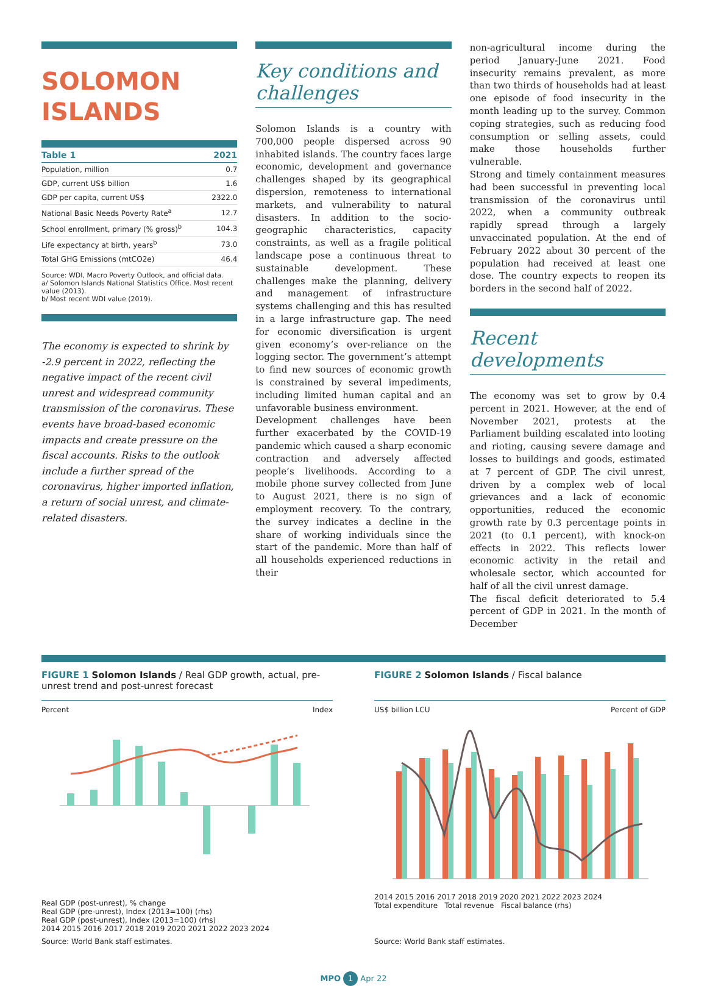SOLOMON
ISLANDS
| Table 1 | 2021 |
| --- | --- |
| Population, million | 0.7 |
| GDP, current US$ billion | 1.6 |
| GDP per capita, current US$ | 2322.0 |
| National Basic Needs Poverty Rate<sup>a</sup> | 12.7 |
| School enrollment, primary (% gross)<sup>b</sup> | 104.3 |
| Life expectancy at birth, years<sup>b</sup> | 73.0 |
| Total GHG Emissions (mtCO2e) | 46.4 |
Source: WDI, Macro Poverty Outlook, and official data.
a/ Solomon Islands National Statistics Office. Most recent value (2013).
b/ Most recent WDI value (2019).
The economy is expected to shrink by -2.9 percent in 2022, reflecting the negative impact of the recent civil unrest and widespread community transmission of the coronavirus. These events have broad-based economic impacts and create pressure on the fiscal accounts. Risks to the outlook include a further spread of the coronavirus, higher imported inflation, a return of social unrest, and climate-related disasters.
Key conditions and challenges
Solomon Islands is a country with 700,000 people dispersed across 90 inhabited islands. The country faces large economic, development and governance challenges shaped by its geographical dispersion, remoteness to international markets, and vulnerability to natural disasters. In addition to the socio-geographic characteristics, capacity constraints, as well as a fragile political landscape pose a continuous threat to sustainable development. These challenges make the planning, delivery and management of infrastructure systems challenging and this has resulted in a large infrastructure gap. The need for economic diversification is urgent given economy’s over-reliance on the logging sector. The government’s attempt to find new sources of economic growth is constrained by several impediments, including limited human capital and an unfavorable business environment.
Development challenges have been further exacerbated by the COVID-19 pandemic which caused a sharp economic contraction and adversely affected people’s livelihoods. According to a mobile phone survey collected from June to August 2021, there is no sign of employment recovery. To the contrary, the survey indicates a decline in the share of working individuals since the start of the pandemic. More than half of all households experienced reductions in their
non-agricultural income during the period January-June 2021. Food insecurity remains prevalent, as more than two thirds of households had at least one episode of food insecurity in the month leading up to the survey. Common coping strategies, such as reducing food consumption or selling assets, could make those households further vulnerable.
Strong and timely containment measures had been successful in preventing local transmission of the coronavirus until 2022, when a community outbreak rapidly spread through a largely unvaccinated population. At the end of February 2022 about 30 percent of the population had received at least one dose. The country expects to reopen its borders in the second half of 2022.
Recent developments
The economy was set to grow by 0.4 percent in 2021. However, at the end of November 2021, protests at the Parliament building escalated into looting and rioting, causing severe damage and losses to buildings and goods, estimated at 7 percent of GDP. The civil unrest, driven by a complex web of local grievances and a lack of economic opportunities, reduced the economic growth rate by 0.3 percentage points in 2021 (to 0.1 percent), with knock-on effects in 2022. This reflects lower economic activity in the retail and wholesale sector, which accounted for half of all the civil unrest damage.
The fiscal deficit deteriorated to 5.4 percent of GDP in 2021. In the month of December
FIGURE 1 Solomon Islands / Real GDP growth, actual, pre-unrest trend and post-unrest forecast
Percent Index
Real GDP (post-unrest), % change
Real GDP (pre-unrest), Index (2013=100) (rhs)
Real GDP (post-unrest), Index (2013=100) (rhs)
2014 2015 2016 2017 2018 2019 2020 2021 2022 2023 2024
Source: World Bank staff estimates.
FIGURE 2 Solomon Islands / Fiscal balance
US$ billion LCU Percent of GDP
2014 2015 2016 2017 2018 2019 2020 2021 2022 2023 2024
Total expenditure Total revenue Fiscal balance (rhs)
Source: World Bank staff estimates.
MPO 1 Apr 22